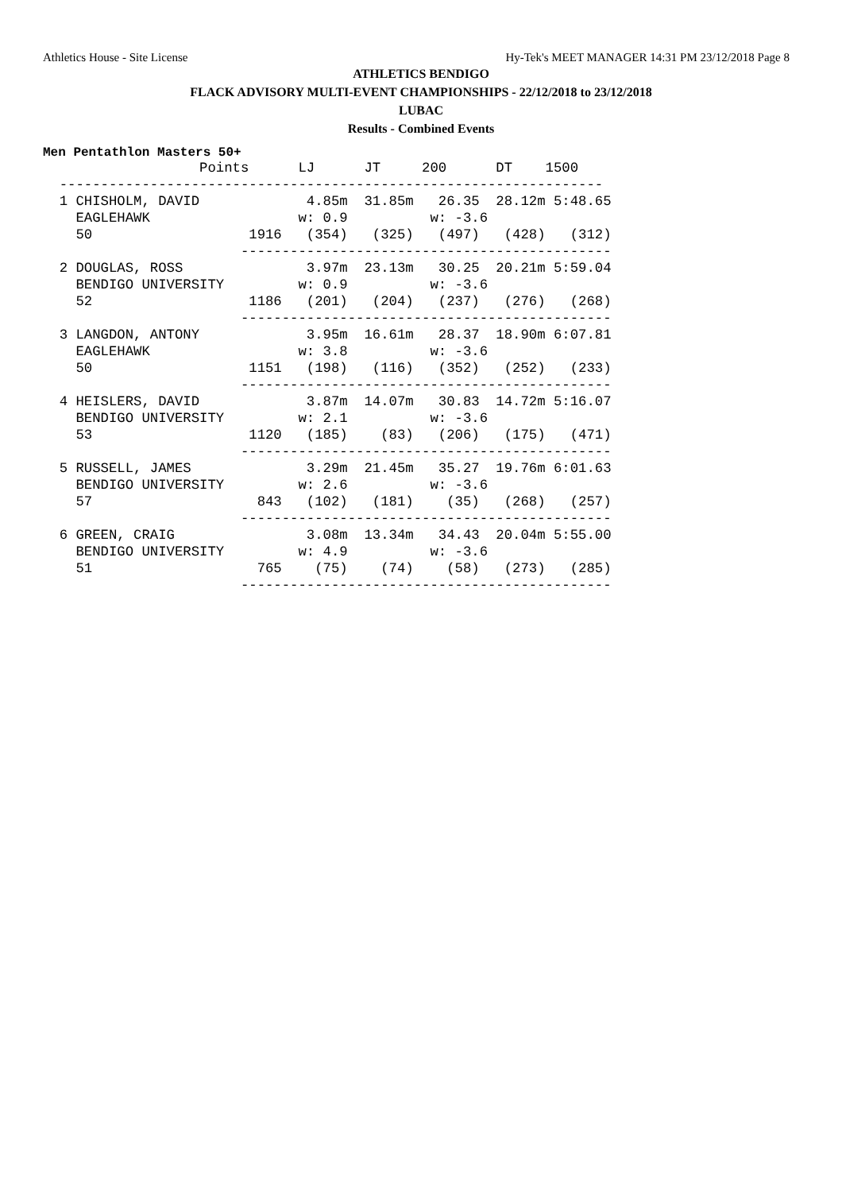Athletics House - Site License Hy-Tek's MEET MANAGER 14:31 PM 23/12/2018 Page 8
ATHLETICS BENDIGO
FLACK ADVISORY MULTI-EVENT CHAMPIONSHIPS - 22/12/2018 to 23/12/2018
LUBAC
Results - Combined Events
Men Pentathlon Masters 50+
                   Points      LJ      JT     200      DT    1500
  ------------------------------------------------------------------
  1 CHISHOLM, DAVID             4.85m  31.85m   26.35  28.12m 5:48.65
    EAGLEHAWK                  w: 0.9          w: -3.6
    50                   1916   (354)   (325)   (497)   (428)   (312)
                        ---------------------------------------------
  2 DOUGLAS, ROSS               3.97m  23.13m   30.25  20.21m 5:59.04
    BENDIGO UNIVERSITY         w: 0.9          w: -3.6
    52                   1186   (201)   (204)   (237)   (276)   (268)
                        ---------------------------------------------
  3 LANGDON, ANTONY             3.95m  16.61m   28.37  18.90m 6:07.81
    EAGLEHAWK                  w: 3.8          w: -3.6
    50                   1151   (198)   (116)   (352)   (252)   (233)
                        ---------------------------------------------
  4 HEISLERS, DAVID             3.87m  14.07m   30.83  14.72m 5:16.07
    BENDIGO UNIVERSITY         w: 2.1          w: -3.6
    53                   1120   (185)    (83)   (206)   (175)   (471)
                        ---------------------------------------------
  5 RUSSELL, JAMES              3.29m  21.45m   35.27  19.76m 6:01.63
    BENDIGO UNIVERSITY         w: 2.6          w: -3.6
    57                    843   (102)   (181)    (35)   (268)   (257)
                        ---------------------------------------------
  6 GREEN, CRAIG                3.08m  13.34m   34.43  20.04m 5:55.00
    BENDIGO UNIVERSITY         w: 4.9          w: -3.6
    51                    765    (75)    (74)    (58)   (273)   (285)
                        ---------------------------------------------